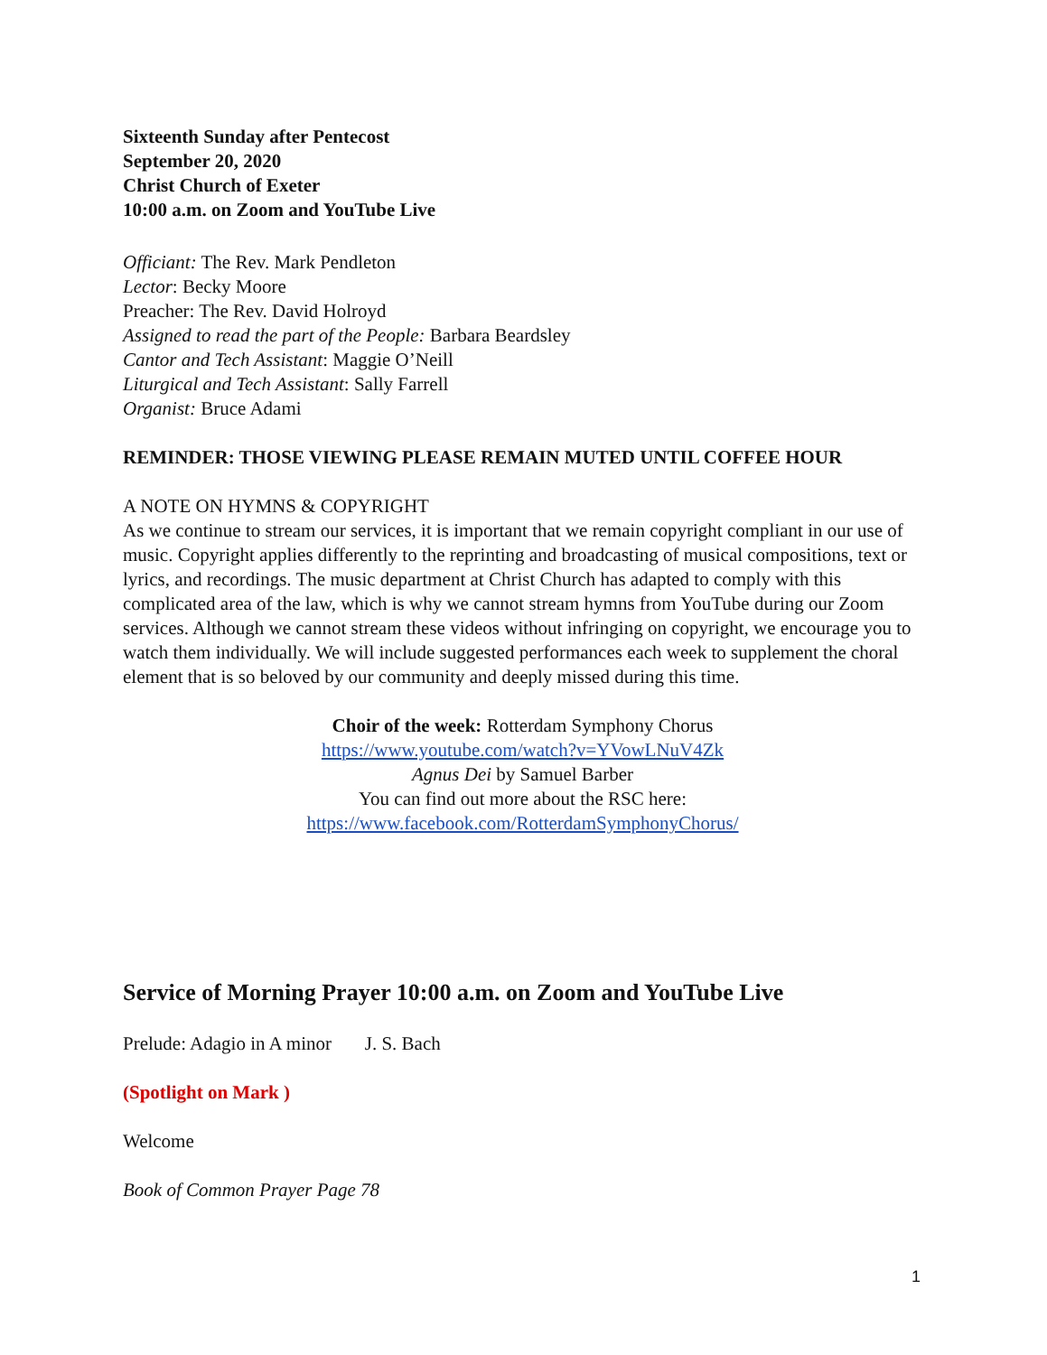Sixteenth Sunday after Pentecost
September 20, 2020
Christ Church of Exeter
10:00 a.m. on Zoom and YouTube Live
Officiant: The Rev. Mark Pendleton
Lector: Becky Moore
Preacher: The Rev. David Holroyd
Assigned to read the part of the People: Barbara Beardsley
Cantor and Tech Assistant: Maggie O’Neill
Liturgical and Tech Assistant: Sally Farrell
Organist: Bruce Adami
REMINDER: THOSE VIEWING PLEASE REMAIN MUTED UNTIL COFFEE HOUR
A NOTE ON HYMNS & COPYRIGHT
As we continue to stream our services, it is important that we remain copyright compliant in our use of music. Copyright applies differently to the reprinting and broadcasting of musical compositions, text or lyrics, and recordings. The music department at Christ Church has adapted to comply with this complicated area of the law, which is why we cannot stream hymns from YouTube during our Zoom services. Although we cannot stream these videos without infringing on copyright, we encourage you to watch them individually. We will include suggested performances each week to supplement the choral element that is so beloved by our community and deeply missed during this time.
Choir of the week: Rotterdam Symphony Chorus
https://www.youtube.com/watch?v=YVowLNuV4Zk
Agnus Dei by Samuel Barber
You can find out more about the RSC here:
https://www.facebook.com/RotterdamSymphonyChorus/
Service of Morning Prayer 10:00 a.m. on Zoom and YouTube Live
Prelude: Adagio in A minor J. S. Bach
(Spotlight on Mark )
Welcome
Book of Common Prayer Page 78
1